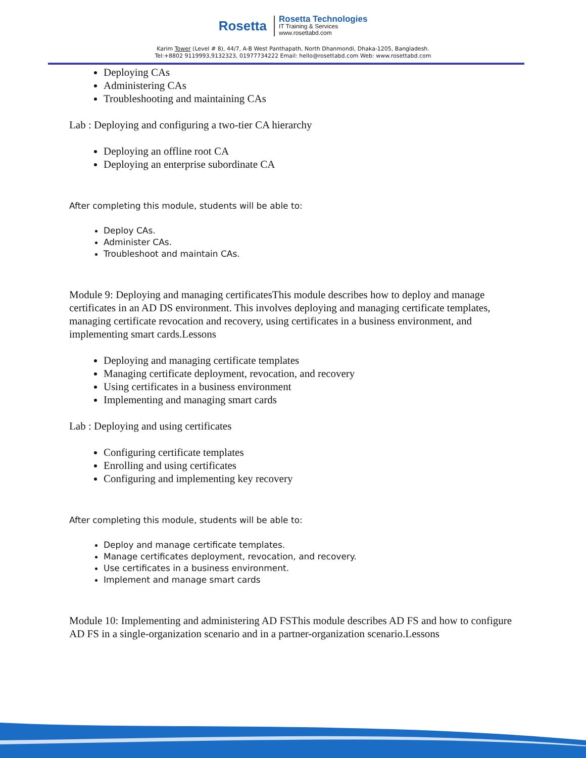Rosetta
Rosetta Technologies
IT Training & Services
www.rosettabd.com
Karim Tower (Level # 8), 44/7, A-B West Panthapath, North Dhanmondi, Dhaka-1205, Bangladesh.
Tel:+8802 9119993,9132323, 01977734222 Email: hello@rosettabd.com Web: www.rosettabd.com
Deploying CAs
Administering CAs
Troubleshooting and maintaining CAs
Lab : Deploying and configuring a two-tier CA hierarchy
Deploying an offline root CA
Deploying an enterprise subordinate CA
After completing this module, students will be able to:
Deploy CAs.
Administer CAs.
Troubleshoot and maintain CAs.
Module 9: Deploying and managing certificatesThis module describes how to deploy and manage certificates in an AD DS environment. This involves deploying and managing certificate templates, managing certificate revocation and recovery, using certificates in a business environment, and implementing smart cards.Lessons
Deploying and managing certificate templates
Managing certificate deployment, revocation, and recovery
Using certificates in a business environment
Implementing and managing smart cards
Lab : Deploying and using certificates
Configuring certificate templates
Enrolling and using certificates
Configuring and implementing key recovery
After completing this module, students will be able to:
Deploy and manage certificate templates.
Manage certificates deployment, revocation, and recovery.
Use certificates in a business environment.
Implement and manage smart cards
Module 10: Implementing and administering AD FSThis module describes AD FS and how to configure AD FS in a single-organization scenario and in a partner-organization scenario.Lessons